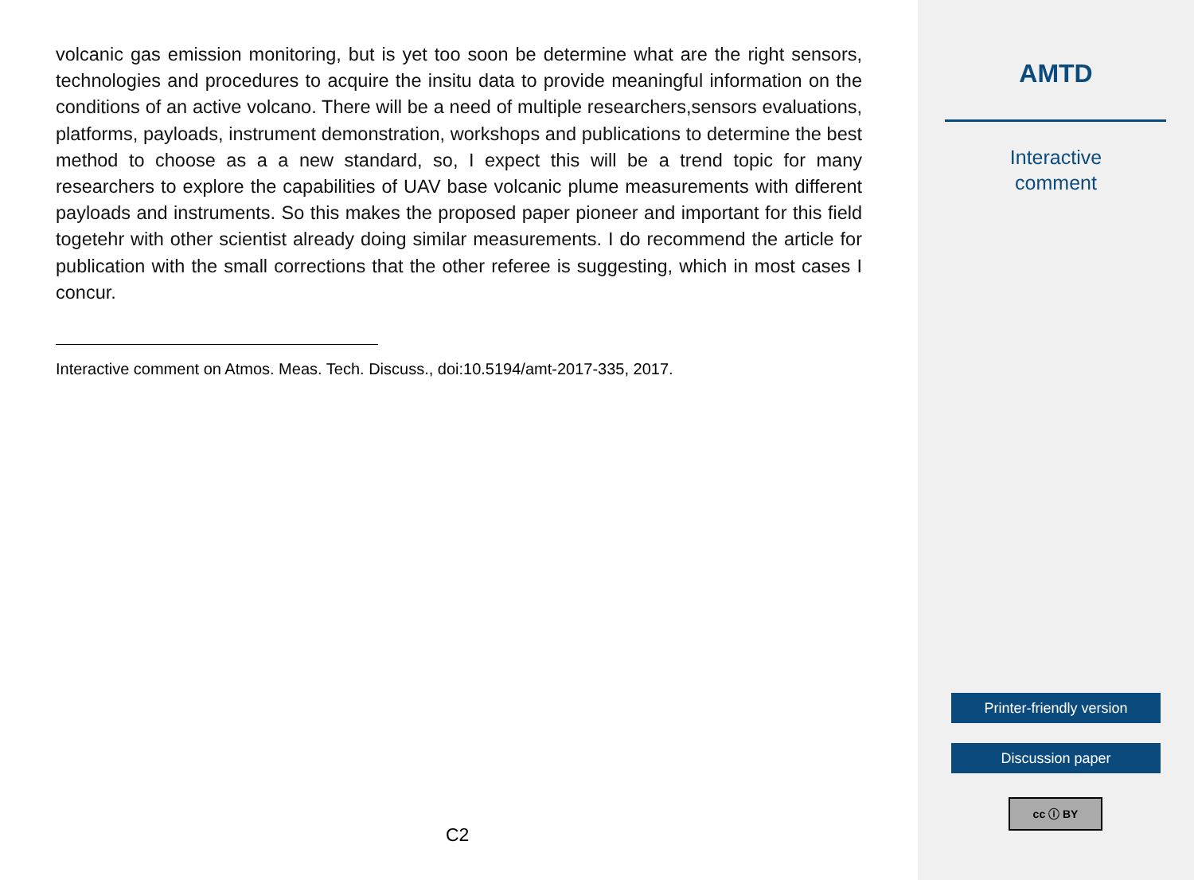volcanic gas emission monitoring, but is yet too soon be determine what are the right sensors, technologies and procedures to acquire the insitu data to provide meaningful information on the conditions of an active volcano. There will be a need of multiple researchers,sensors evaluations, platforms, payloads, instrument demonstration, workshops and publications to determine the best method to choose as a a new standard, so, I expect this will be a trend topic for many researchers to explore the capabilities of UAV base volcanic plume measurements with different payloads and instruments. So this makes the proposed paper pioneer and important for this field togetehr with other scientist already doing similar measurements. I do recommend the article for publication with the small corrections that the other referee is suggesting, which in most cases I concur.
Interactive comment on Atmos. Meas. Tech. Discuss., doi:10.5194/amt-2017-335, 2017.
C2
AMTD
Interactive
comment
Printer-friendly version
Discussion paper
cc ⓘ BY